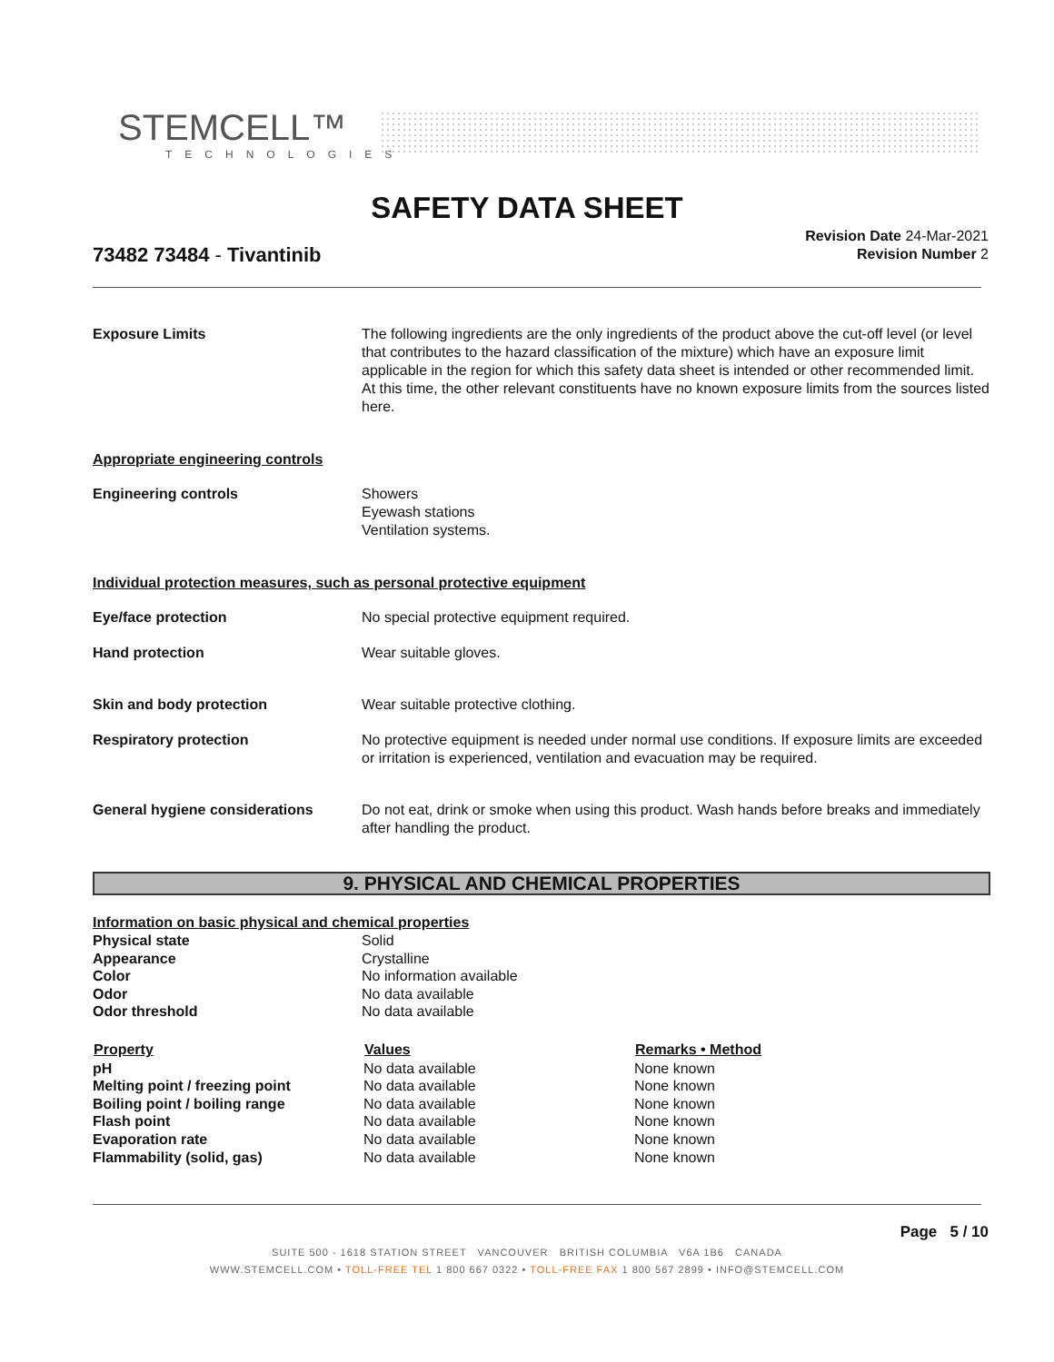STEMCELL™
TECHNOLOGIES
SAFETY DATA SHEET
Revision Date 24-Mar-2021
Revision Number 2
73482 73484 - Tivantinib
| Exposure Limits | The following ingredients are the only ingredients of the product above the cut-off level (or level that contributes to the hazard classification of the mixture) which have an exposure limit applicable in the region for which this safety data sheet is intended or other recommended limit. At this time, the other relevant constituents have no known exposure limits from the sources listed here. |
| Appropriate engineering controls | |
| Engineering controls | Showers Eyewash stations Ventilation systems. |
| Individual protection measures, such as personal protective equipment | |
| Eye/face protection | No special protective equipment required. |
| Hand protection | Wear suitable gloves. |
| Skin and body protection | Wear suitable protective clothing. |
| Respiratory protection | No protective equipment is needed under normal use conditions. If exposure limits are exceeded or irritation is experienced, ventilation and evacuation may be required. |
| General hygiene considerations | Do not eat, drink or smoke when using this product. Wash hands before breaks and immediately after handling the product. |
9. PHYSICAL AND CHEMICAL PROPERTIES
Information on basic physical and chemical properties
| Physical state | Solid |
| Appearance | Crystalline |
| Color | No information available |
| Odor | No data available |
| Odor threshold | No data available |
| Property | Values | Remarks • Method |
| --- | --- | --- |
| pH | No data available | None known |
| Melting point / freezing point | No data available | None known |
| Boiling point / boiling range | No data available | None known |
| Flash point | No data available | None known |
| Evaporation rate | No data available | None known |
| Flammability (solid, gas) | No data available | None known |
Page 5 / 10
SUITE 500 - 1618 STATION STREET VANCOUVER BRITISH COLUMBIA V6A 1B6 CANADA
WWW.STEMCELL.COM • TOLL-FREE TEL 1 800 667 0322 • TOLL-FREE FAX 1 800 567 2899 • INFO@STEMCELL.COM